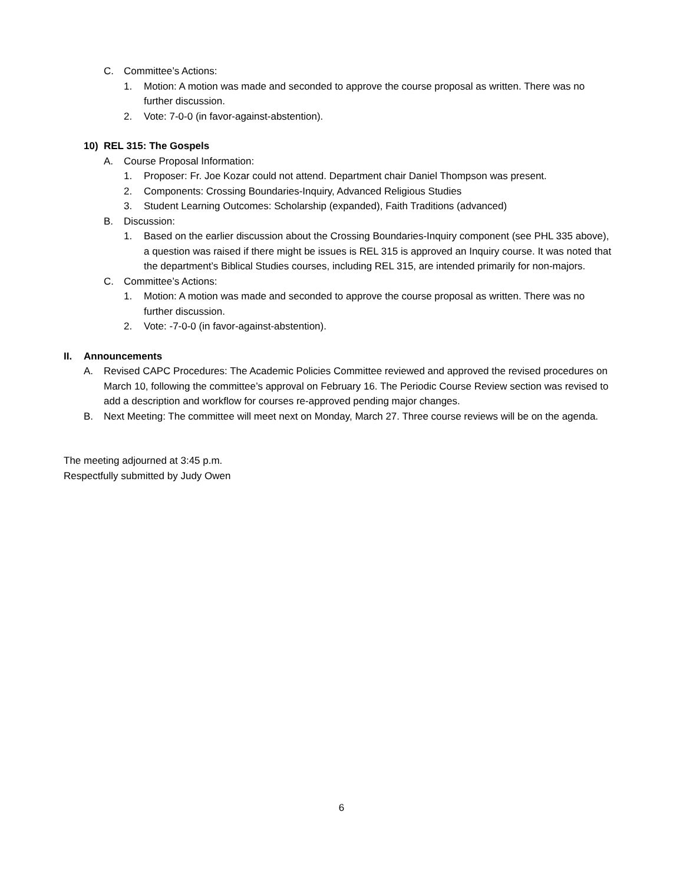C. Committee’s Actions:
1. Motion: A motion was made and seconded to approve the course proposal as written. There was no further discussion.
2. Vote: 7-0-0 (in favor-against-abstention).
10) REL 315: The Gospels
A. Course Proposal Information:
1. Proposer: Fr. Joe Kozar could not attend. Department chair Daniel Thompson was present.
2. Components: Crossing Boundaries-Inquiry, Advanced Religious Studies
3. Student Learning Outcomes: Scholarship (expanded), Faith Traditions (advanced)
B. Discussion:
1. Based on the earlier discussion about the Crossing Boundaries-Inquiry component (see PHL 335 above), a question was raised if there might be issues is REL 315 is approved an Inquiry course. It was noted that the department’s Biblical Studies courses, including REL 315, are intended primarily for non-majors.
C. Committee’s Actions:
1. Motion: A motion was made and seconded to approve the course proposal as written. There was no further discussion.
2. Vote: -7-0-0 (in favor-against-abstention).
II. Announcements
A. Revised CAPC Procedures: The Academic Policies Committee reviewed and approved the revised procedures on March 10, following the committee’s approval on February 16. The Periodic Course Review section was revised to add a description and workflow for courses re-approved pending major changes.
B. Next Meeting: The committee will meet next on Monday, March 27. Three course reviews will be on the agenda.
The meeting adjourned at 3:45 p.m.
Respectfully submitted by Judy Owen
6